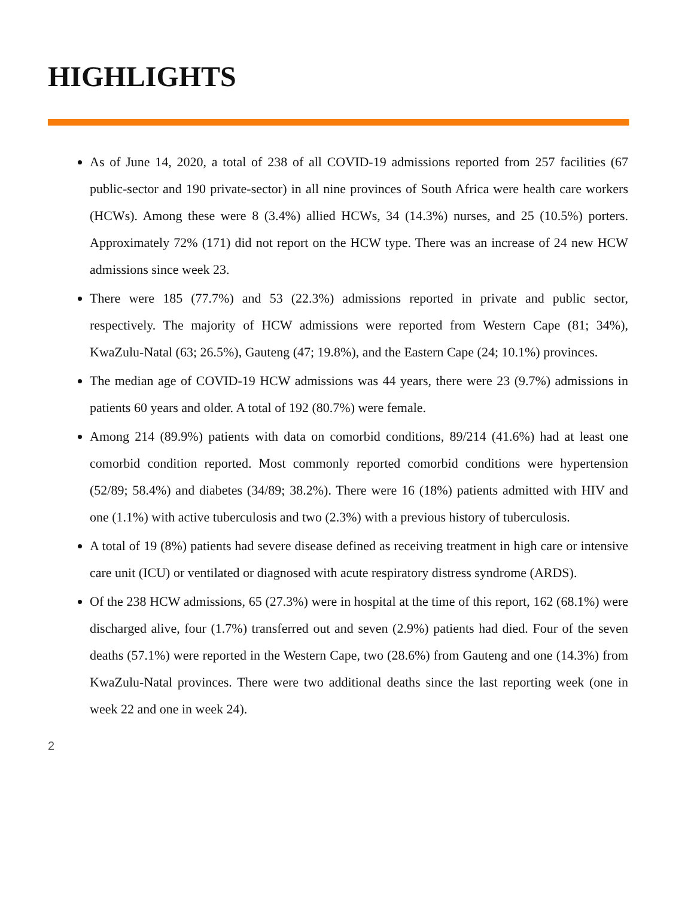HIGHLIGHTS
As of June 14, 2020, a total of 238 of all COVID-19 admissions reported from 257 facilities (67 public-sector and 190 private-sector) in all nine provinces of South Africa were health care workers (HCWs). Among these were 8 (3.4%) allied HCWs, 34 (14.3%) nurses, and 25 (10.5%) porters. Approximately 72% (171) did not report on the HCW type. There was an increase of 24 new HCW admissions since week 23.
There were 185 (77.7%) and 53 (22.3%) admissions reported in private and public sector, respectively. The majority of HCW admissions were reported from Western Cape (81; 34%), KwaZulu-Natal (63; 26.5%), Gauteng (47; 19.8%), and the Eastern Cape (24; 10.1%) provinces.
The median age of COVID-19 HCW admissions was 44 years, there were 23 (9.7%) admissions in patients 60 years and older. A total of 192 (80.7%) were female.
Among 214 (89.9%) patients with data on comorbid conditions, 89/214 (41.6%) had at least one comorbid condition reported. Most commonly reported comorbid conditions were hypertension (52/89; 58.4%) and diabetes (34/89; 38.2%). There were 16 (18%) patients admitted with HIV and one (1.1%) with active tuberculosis and two (2.3%) with a previous history of tuberculosis.
A total of 19 (8%) patients had severe disease defined as receiving treatment in high care or intensive care unit (ICU) or ventilated or diagnosed with acute respiratory distress syndrome (ARDS).
Of the 238 HCW admissions, 65 (27.3%) were in hospital at the time of this report, 162 (68.1%) were discharged alive, four (1.7%) transferred out and seven (2.9%) patients had died. Four of the seven deaths (57.1%) were reported in the Western Cape, two (28.6%) from Gauteng and one (14.3%) from KwaZulu-Natal provinces. There were two additional deaths since the last reporting week (one in week 22 and one in week 24).
2